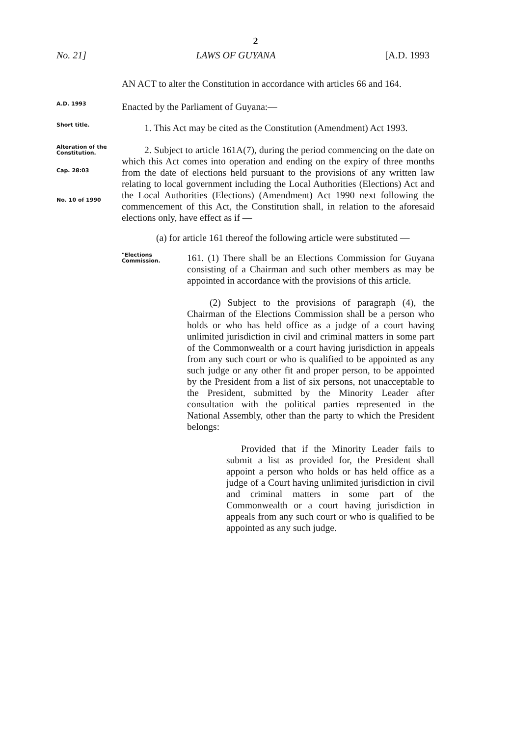2
No. 21] LAWS OF GUYANA [A.D. 1993
AN ACT to alter the Constitution in accordance with articles 66 and 164.
A.D. 1993
Enacted by the Parliament of Guyana:—
Short title.
1. This Act may be cited as the Constitution (Amendment) Act 1993.
Alteration of the Constitution.
Cap. 28:03
No. 10 of 1990
2. Subject to article 161A(7), during the period commencing on the date on which this Act comes into operation and ending on the expiry of three months from the date of elections held pursuant to the provisions of any written law relating to local government including the Local Authorities (Elections) Act and the Local Authorities (Elections) (Amendment) Act 1990 next following the commencement of this Act, the Constitution shall, in relation to the aforesaid elections only, have effect as if —
(a) for article 161 thereof the following article were substituted —
"Elections Commission.
161. (1) There shall be an Elections Commission for Guyana consisting of a Chairman and such other members as may be appointed in accordance with the provisions of this article.
(2) Subject to the provisions of paragraph (4), the Chairman of the Elections Commission shall be a person who holds or who has held office as a judge of a court having unlimited jurisdiction in civil and criminal matters in some part of the Commonwealth or a court having jurisdiction in appeals from any such court or who is qualified to be appointed as any such judge or any other fit and proper person, to be appointed by the President from a list of six persons, not unacceptable to the President, submitted by the Minority Leader after consultation with the political parties represented in the National Assembly, other than the party to which the President belongs:
Provided that if the Minority Leader fails to submit a list as provided for, the President shall appoint a person who holds or has held office as a judge of a Court having unlimited jurisdiction in civil and criminal matters in some part of the Commonwealth or a court having jurisdiction in appeals from any such court or who is qualified to be appointed as any such judge.